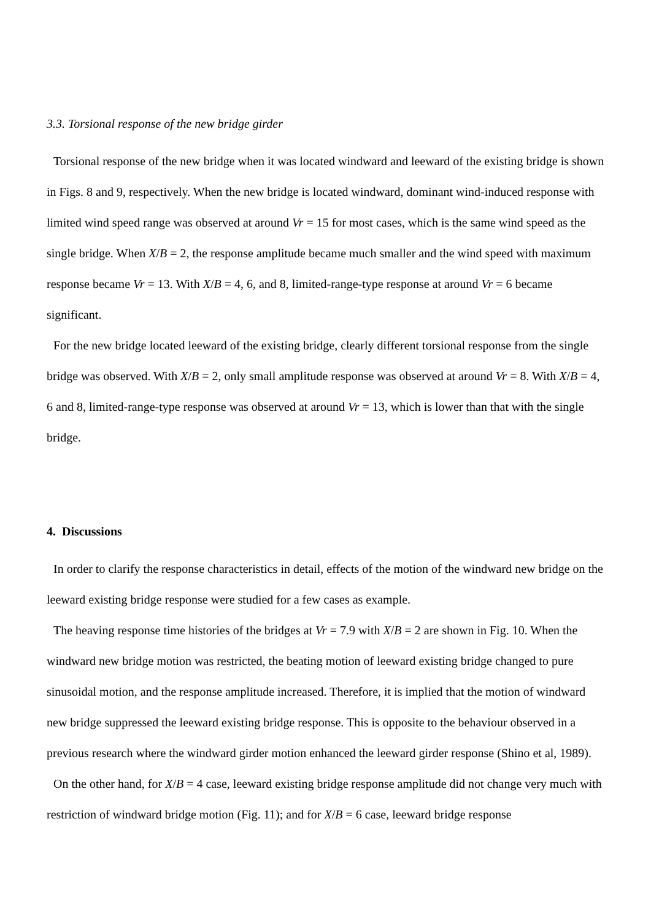3.3. Torsional response of the new bridge girder
Torsional response of the new bridge when it was located windward and leeward of the existing bridge is shown in Figs. 8 and 9, respectively. When the new bridge is located windward, dominant wind-induced response with limited wind speed range was observed at around Vr = 15 for most cases, which is the same wind speed as the single bridge. When X/B = 2, the response amplitude became much smaller and the wind speed with maximum response became Vr = 13. With X/B = 4, 6, and 8, limited-range-type response at around Vr = 6 became significant.
For the new bridge located leeward of the existing bridge, clearly different torsional response from the single bridge was observed. With X/B = 2, only small amplitude response was observed at around Vr = 8. With X/B = 4, 6 and 8, limited-range-type response was observed at around Vr = 13, which is lower than that with the single bridge.
4. Discussions
In order to clarify the response characteristics in detail, effects of the motion of the windward new bridge on the leeward existing bridge response were studied for a few cases as example.
The heaving response time histories of the bridges at Vr = 7.9 with X/B = 2 are shown in Fig. 10. When the windward new bridge motion was restricted, the beating motion of leeward existing bridge changed to pure sinusoidal motion, and the response amplitude increased. Therefore, it is implied that the motion of windward new bridge suppressed the leeward existing bridge response. This is opposite to the behaviour observed in a previous research where the windward girder motion enhanced the leeward girder response (Shino et al, 1989).
On the other hand, for X/B = 4 case, leeward existing bridge response amplitude did not change very much with restriction of windward bridge motion (Fig. 11); and for X/B = 6 case, leeward bridge response